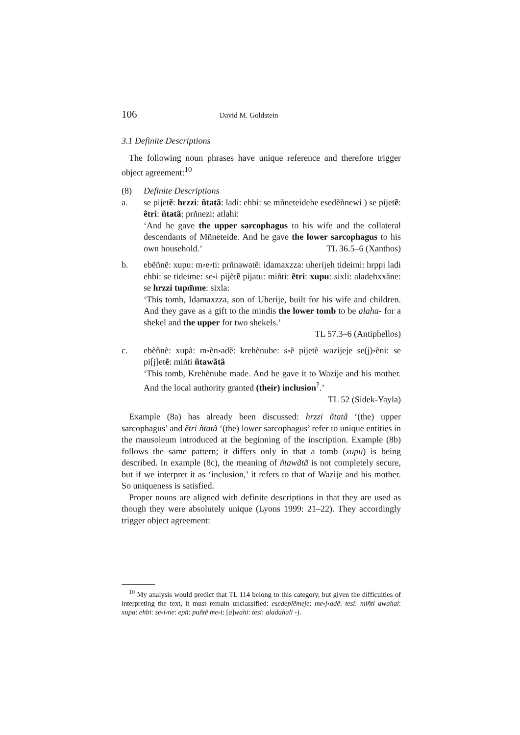106 David M. Goldstein
3.1 Definite Descriptions
The following noun phrases have unique reference and therefore trigger object agreement:<sup>10</sup>
(8) Definite Descriptions
a. se pijetẽ: hrzzi: ñtatã: ladi: ehbi: se mñneteidehe esedẽñnewi ) se pijetẽ: ẽtri: ñtatã: prñnezi: atlahi:
‘And he gave the upper sarcophagus to his wife and the collateral descendants of Mñneteide. And he gave the lower sarcophagus to his own household.’ TL 36.5–6 (Xanthos)
b. ebẽñnẽ: xupu: m⸗e⸗ti: prñnawatẽ: idamaxzza: uherijeh tideimi: hrppi ladi ehbi: se tideime: se⸗i pijẽtẽ pijatu: miñti: ẽtri: xupu: sixli: aladehxxãne: se hrzzi tupm̃me: sixla:
‘This tomb, Idamaxzza, son of Uherije, built for his wife and children. And they gave as a gift to the mindis the lower tomb to be alaha- for a shekel and the upper for two shekels.’
TL 57.3–6 (Antiphellos)
c. ebẽñnẽ: xupã: m⸗ẽn⸗adẽ: krehẽnube: s⸗ẽ pijetẽ wazijeje se(j)⸗ẽni: se pi[j]etẽ: miñti ñtawãtã
‘This tomb, Krehẽnube made. And he gave it to Wazije and his mother. And the local authority granted (their) inclusion<sup>?</sup>.’
TL 52 (Sidek-Yayla)
Example (8a) has already been discussed: hrzzi ñtatã ‘(the) upper sarcophagus’ and ẽtri ñtatã ‘(the) lower sarcophagus’ refer to unique entities in the mausoleum introduced at the beginning of the inscription. Example (8b) follows the same pattern; it differs only in that a tomb (xupu) is being described. In example (8c), the meaning of ñtawãtã is not completely secure, but if we interpret it as ‘inclusion,’ it refers to that of Wazije and his mother. So uniqueness is satisfied.
Proper nouns are aligned with definite descriptions in that they are used as though they were absolutely unique (Lyons 1999: 21–22). They accordingly trigger object agreement:
<sup>10</sup> My analysis would predict that TL 114 belong to this category, but given the difficulties of interpreting the text, it must remain unclassified: esedeplẽmeje: me⸗j⸗adẽ: tesi: miñti awahai: xupa: ehbi: se⸗i⸗ne: epñ: puñtẽ me⸗i: [a]wahi: tesi: aladahali -).